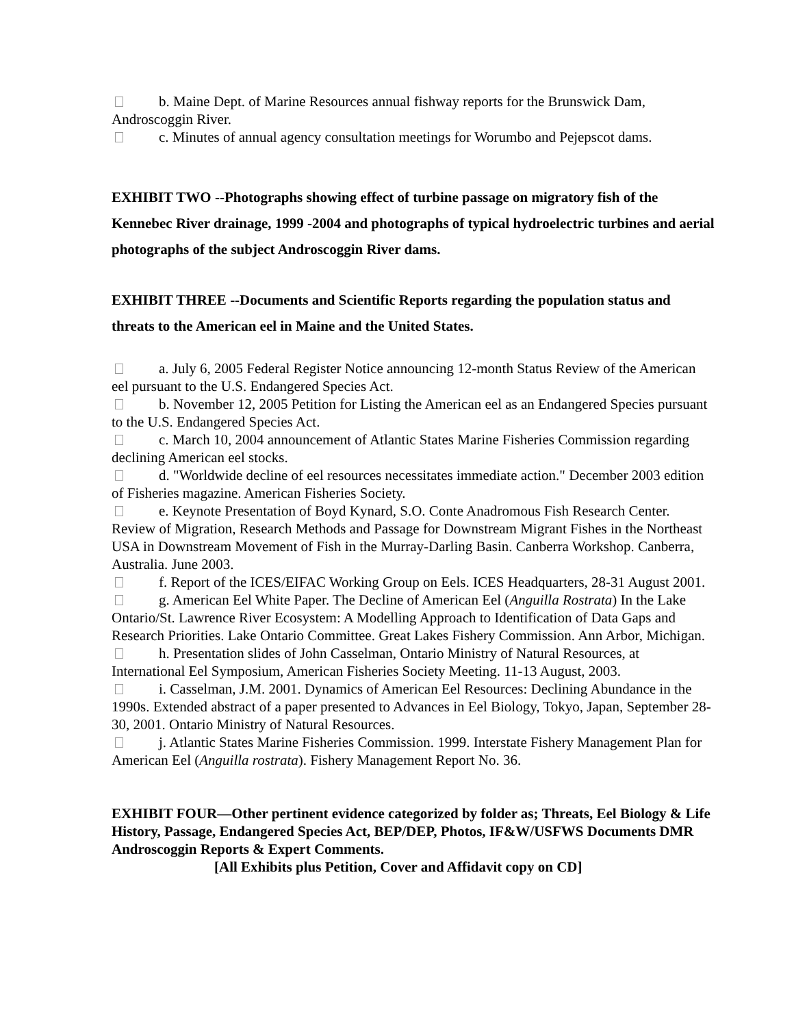b. Maine Dept. of Marine Resources annual fishway reports for the Brunswick Dam, Androscoggin River.
c. Minutes of annual agency consultation meetings for Worumbo and Pejepscot dams.
EXHIBIT TWO --Photographs showing effect of turbine passage on migratory fish of the Kennebec River drainage, 1999 -2004 and photographs of typical hydroelectric turbines and aerial photographs of the subject Androscoggin River dams.
EXHIBIT THREE --Documents and Scientific Reports regarding the population status and threats to the American eel in Maine and the United States.
a. July 6, 2005 Federal Register Notice announcing 12-month Status Review of the American eel pursuant to the U.S. Endangered Species Act.
b. November 12, 2005 Petition for Listing the American eel as an Endangered Species pursuant to the U.S. Endangered Species Act.
c. March 10, 2004 announcement of Atlantic States Marine Fisheries Commission regarding declining American eel stocks.
d. "Worldwide decline of eel resources necessitates immediate action." December 2003 edition of Fisheries magazine. American Fisheries Society.
e. Keynote Presentation of Boyd Kynard, S.O. Conte Anadromous Fish Research Center. Review of Migration, Research Methods and Passage for Downstream Migrant Fishes in the Northeast USA in Downstream Movement of Fish in the Murray-Darling Basin. Canberra Workshop. Canberra, Australia. June 2003.
f. Report of the ICES/EIFAC Working Group on Eels. ICES Headquarters, 28-31 August 2001.
g. American Eel White Paper. The Decline of American Eel (Anguilla Rostrata) In the Lake Ontario/St. Lawrence River Ecosystem: A Modelling Approach to Identification of Data Gaps and Research Priorities. Lake Ontario Committee. Great Lakes Fishery Commission. Ann Arbor, Michigan.
h. Presentation slides of John Casselman, Ontario Ministry of Natural Resources, at International Eel Symposium, American Fisheries Society Meeting. 11-13 August, 2003.
i. Casselman, J.M. 2001. Dynamics of American Eel Resources: Declining Abundance in the 1990s. Extended abstract of a paper presented to Advances in Eel Biology, Tokyo, Japan, September 28-30, 2001. Ontario Ministry of Natural Resources.
j. Atlantic States Marine Fisheries Commission. 1999. Interstate Fishery Management Plan for American Eel (Anguilla rostrata). Fishery Management Report No. 36.
EXHIBIT FOUR—Other pertinent evidence categorized by folder as; Threats, Eel Biology & Life History, Passage, Endangered Species Act, BEP/DEP, Photos, IF&W/USFWS Documents DMR Androscoggin Reports & Expert Comments.
[All Exhibits plus Petition, Cover and Affidavit copy on CD]